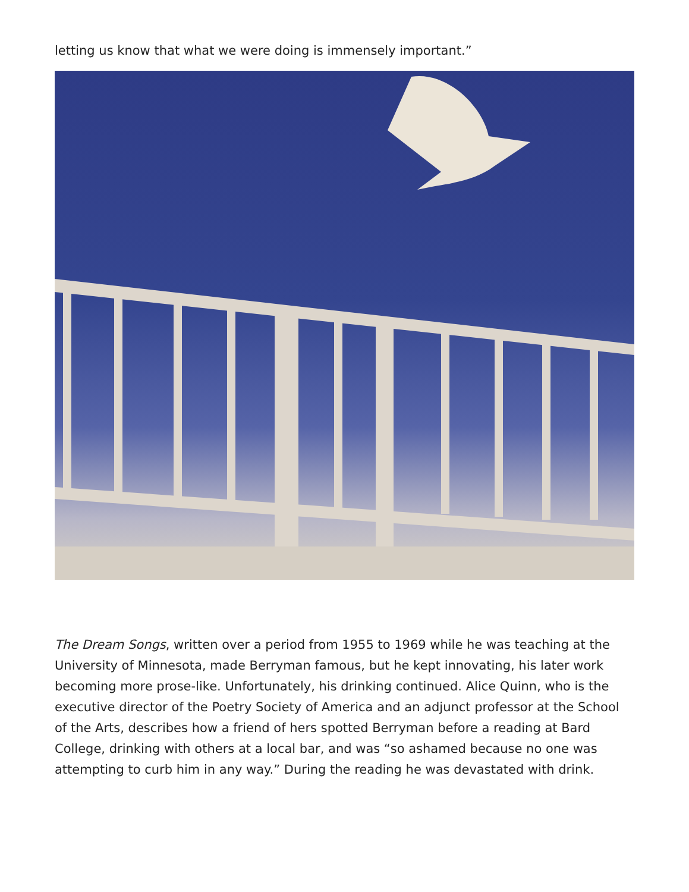letting us know that what we were doing is immensely important.”
The Dream Songs, written over a period from 1955 to 1969 while he was teaching at the University of Minnesota, made Berryman famous, but he kept innovating, his later work becoming more prose-like. Unfortunately, his drinking continued. Alice Quinn, who is the executive director of the Poetry Society of America and an adjunct professor at the School of the Arts, describes how a friend of hers spotted Berryman before a reading at Bard College, drinking with others at a local bar, and was “so ashamed because no one was attempting to curb him in any way.” During the reading he was devastated with drink.